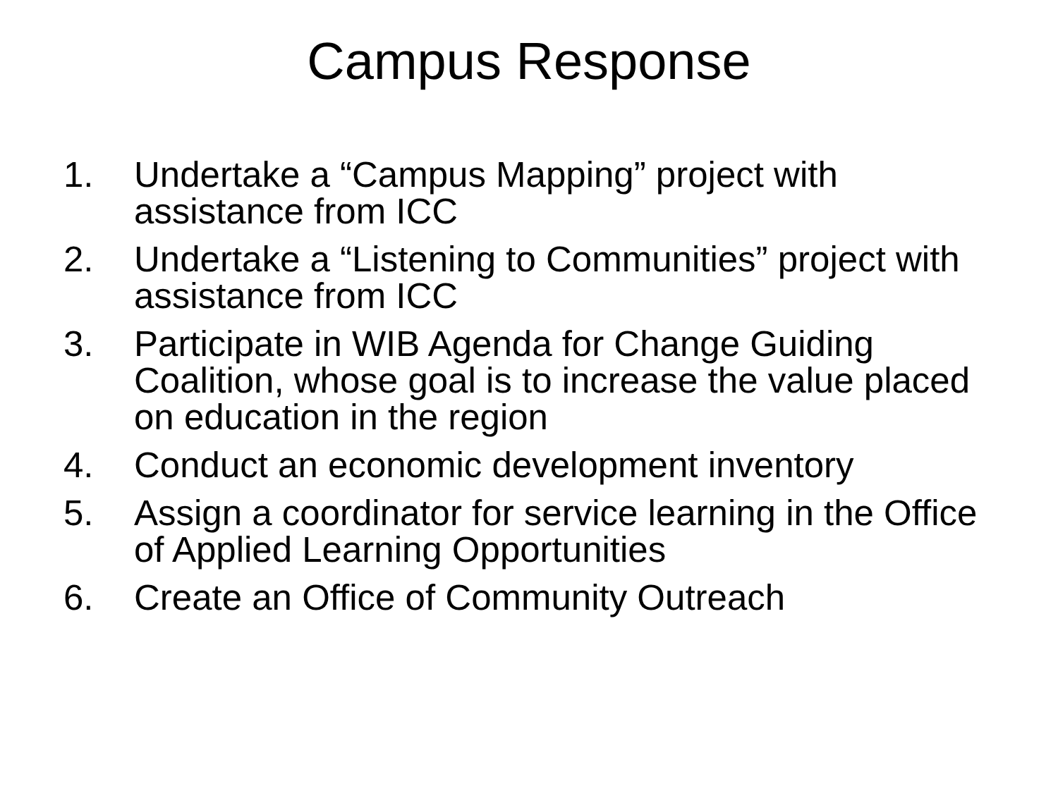Campus Response
1. Undertake a “Campus Mapping” project with assistance from ICC
2. Undertake a “Listening to Communities” project with assistance from ICC
3. Participate in WIB Agenda for Change Guiding Coalition, whose goal is to increase the value placed on education in the region
4. Conduct an economic development inventory
5. Assign a coordinator for service learning in the Office of Applied Learning Opportunities
6. Create an Office of Community Outreach